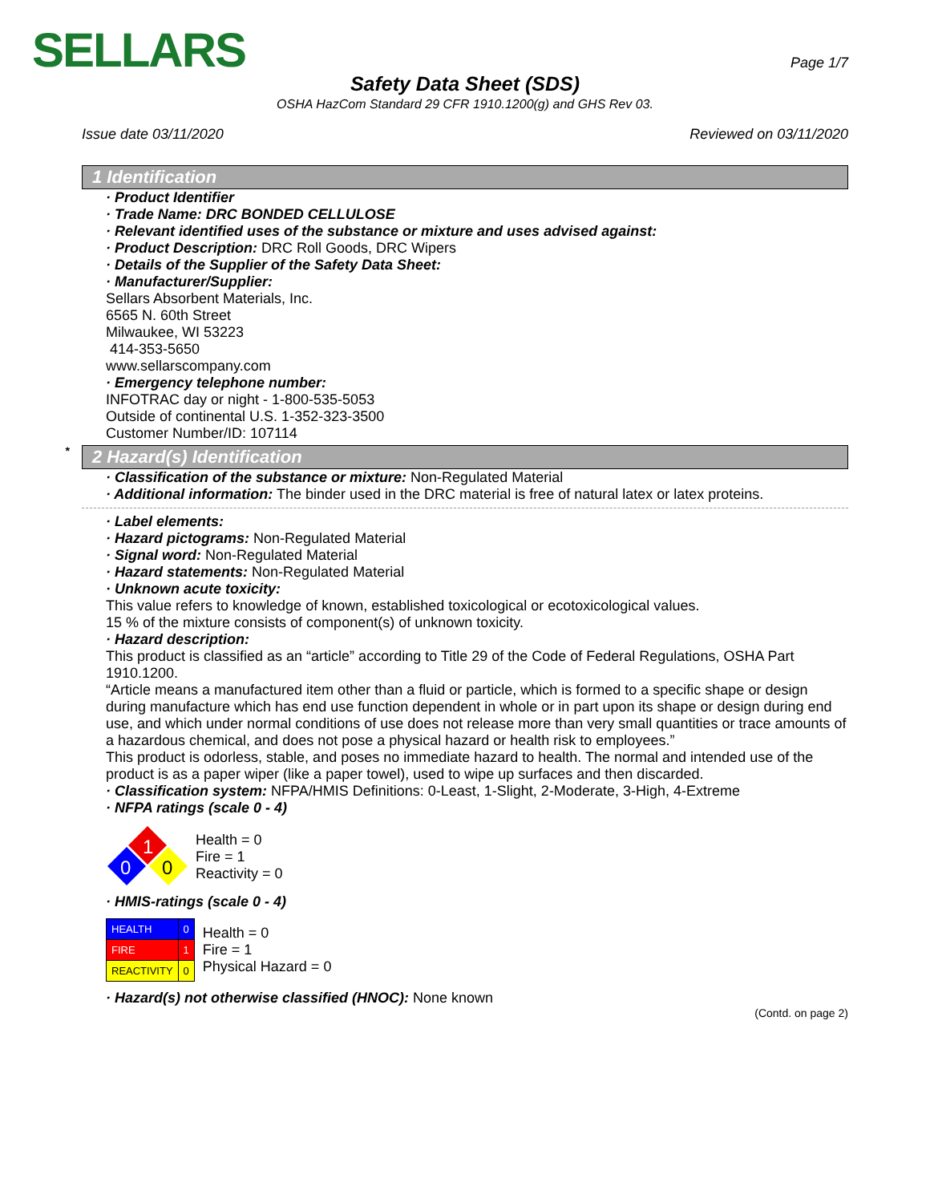SELLARS
Page 1/7
Safety Data Sheet (SDS)
OSHA HazCom Standard 29 CFR 1910.1200(g) and GHS Rev 03.
Issue date 03/11/2020 Reviewed on 03/11/2020
1 Identification
· Product Identifier
· Trade Name: DRC BONDED CELLULOSE
· Relevant identified uses of the substance or mixture and uses advised against:
· Product Description: DRC Roll Goods, DRC Wipers
· Details of the Supplier of the Safety Data Sheet:
· Manufacturer/Supplier:
Sellars Absorbent Materials, Inc.
6565 N. 60th Street
Milwaukee, WI 53223
414-353-5650
www.sellarscompany.com
· Emergency telephone number:
INFOTRAC day or night - 1-800-535-5053
Outside of continental U.S. 1-352-323-3500
Customer Number/ID: 107114
* 2 Hazard(s) Identification
· Classification of the substance or mixture: Non-Regulated Material
· Additional information: The binder used in the DRC material is free of natural latex or latex proteins.
· Label elements:
· Hazard pictograms: Non-Regulated Material
· Signal word: Non-Regulated Material
· Hazard statements: Non-Regulated Material
· Unknown acute toxicity:
This value refers to knowledge of known, established toxicological or ecotoxicological values.
15 % of the mixture consists of component(s) of unknown toxicity.
· Hazard description:
This product is classified as an “article” according to Title 29 of the Code of Federal Regulations, OSHA Part 1910.1200.
“Article means a manufactured item other than a fluid or particle, which is formed to a specific shape or design during manufacture which has end use function dependent in whole or in part upon its shape or design during end use, and which under normal conditions of use does not release more than very small quantities or trace amounts of a hazardous chemical, and does not pose a physical hazard or health risk to employees.”
This product is odorless, stable, and poses no immediate hazard to health. The normal and intended use of the product is as a paper wiper (like a paper towel), used to wipe up surfaces and then discarded.
· Classification system: NFPA/HMIS Definitions: 0-Least, 1-Slight, 2-Moderate, 3-High, 4-Extreme
· NFPA ratings (scale 0 - 4)
1
0
0
Health = 0
Fire = 1
Reactivity = 0
· HMIS-ratings (scale 0 - 4)
| HEALTH | 0 |
| FIRE | 1 |
| REACTIVITY | 0 |
Health = 0
Fire = 1
Physical Hazard = 0
· Hazard(s) not otherwise classified (HNOC): None known
(Contd. on page 2)